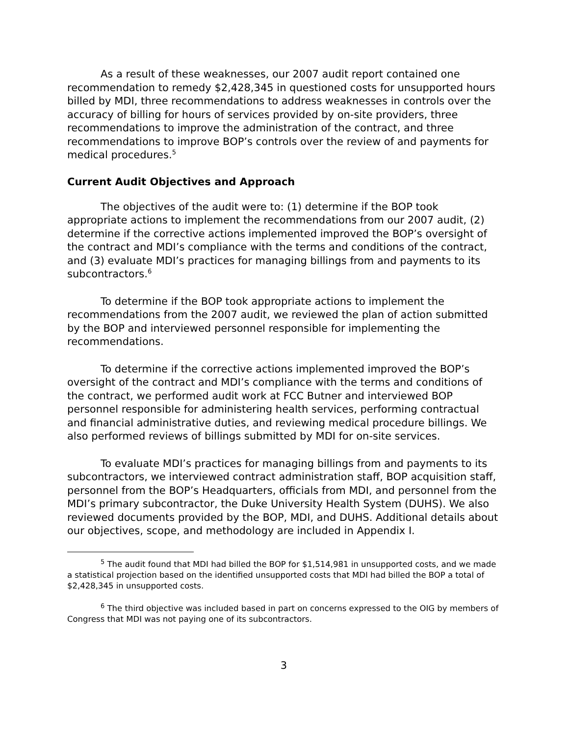As a result of these weaknesses, our 2007 audit report contained one recommendation to remedy $2,428,345 in questioned costs for unsupported hours billed by MDI, three recommendations to address weaknesses in controls over the accuracy of billing for hours of services provided by on-site providers, three recommendations to improve the administration of the contract, and three recommendations to improve BOP’s controls over the review of and payments for medical procedures.<sup>5</sup>
Current Audit Objectives and Approach
The objectives of the audit were to: (1) determine if the BOP took appropriate actions to implement the recommendations from our 2007 audit, (2) determine if the corrective actions implemented improved the BOP’s oversight of the contract and MDI’s compliance with the terms and conditions of the contract, and (3) evaluate MDI’s practices for managing billings from and payments to its subcontractors.<sup>6</sup>
To determine if the BOP took appropriate actions to implement the recommendations from the 2007 audit, we reviewed the plan of action submitted by the BOP and interviewed personnel responsible for implementing the recommendations.
To determine if the corrective actions implemented improved the BOP’s oversight of the contract and MDI’s compliance with the terms and conditions of the contract, we performed audit work at FCC Butner and interviewed BOP personnel responsible for administering health services, performing contractual and financial administrative duties, and reviewing medical procedure billings. We also performed reviews of billings submitted by MDI for on-site services.
To evaluate MDI’s practices for managing billings from and payments to its subcontractors, we interviewed contract administration staff, BOP acquisition staff, personnel from the BOP’s Headquarters, officials from MDI, and personnel from the MDI’s primary subcontractor, the Duke University Health System (DUHS). We also reviewed documents provided by the BOP, MDI, and DUHS. Additional details about our objectives, scope, and methodology are included in Appendix I.
<sup>5</sup> The audit found that MDI had billed the BOP for $1,514,981 in unsupported costs, and we made a statistical projection based on the identified unsupported costs that MDI had billed the BOP a total of $2,428,345 in unsupported costs.
<sup>6</sup> The third objective was included based in part on concerns expressed to the OIG by members of Congress that MDI was not paying one of its subcontractors.
3